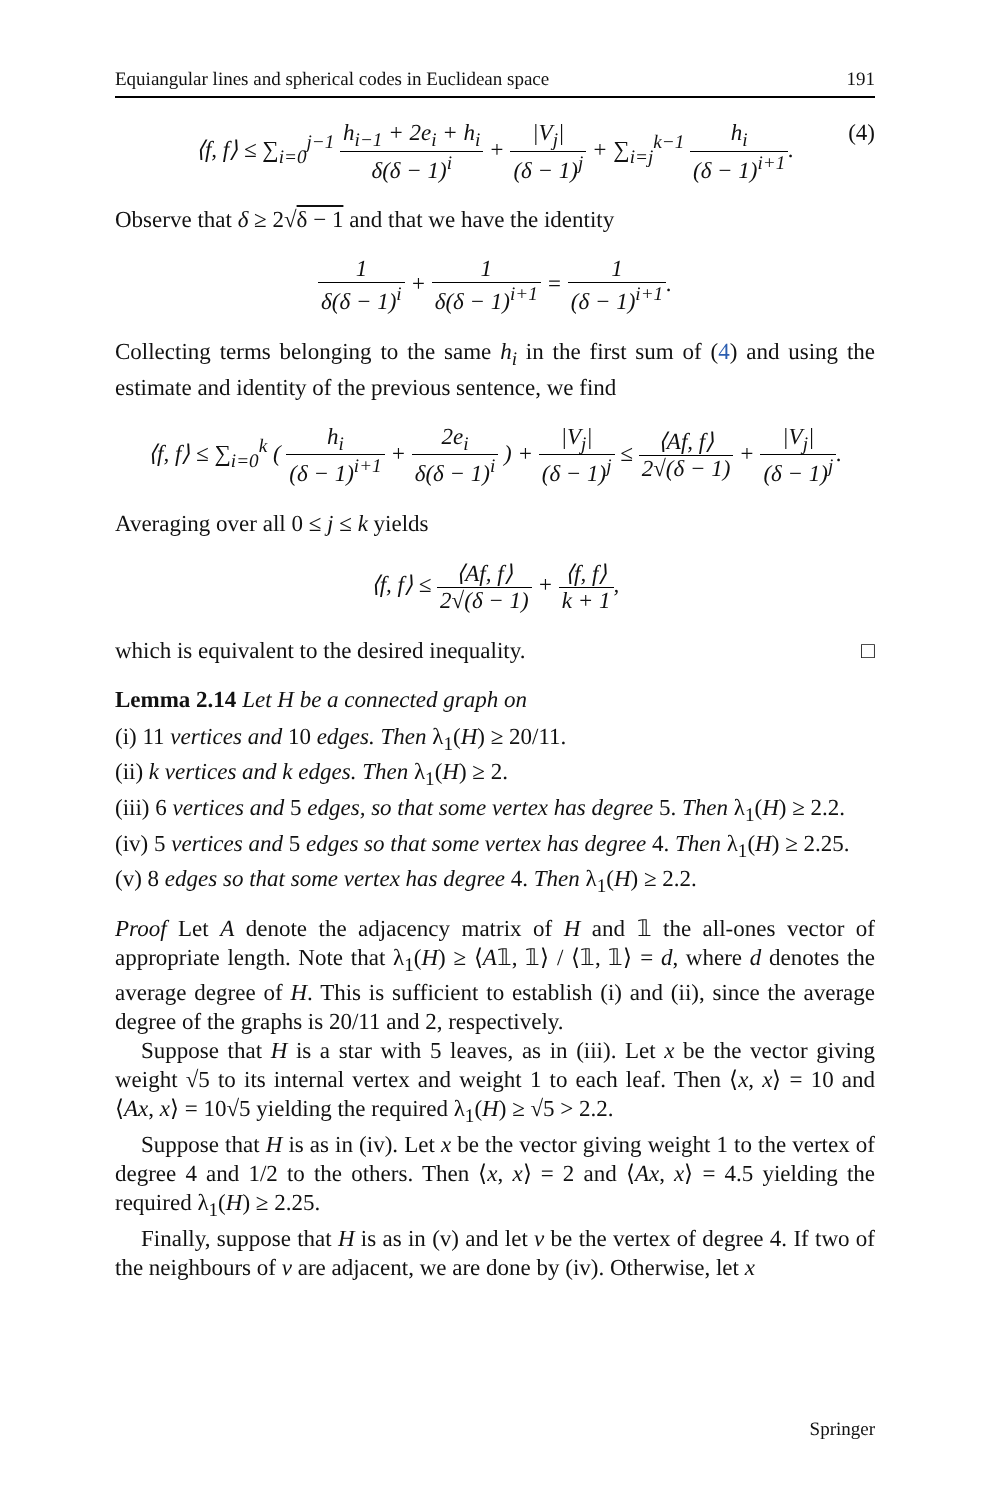Equiangular lines and spherical codes in Euclidean space 191
⟨f, f⟩ ≤ ∑<sub>i=0</sub><sup>j−1</sup> h<sub>i−1</sub> + 2e<sub>i</sub> + h<sub>i</sub> δ(δ − 1)<sup>i</sup> + |V<sub>j</sub>| (δ − 1)<sup>j</sup> + ∑<sub>i=j</sub><sup>k−1</sup> h<sub>i</sub> (δ − 1)<sup>i+1</sup>. (4)
Observe that δ ≥ 2√δ − 1 and that we have the identity
1 δ(δ − 1)<sup>i</sup> + 1 δ(δ − 1)<sup>i+1</sup> = 1 (δ − 1)<sup>i+1</sup>.
Collecting terms belonging to the same h<sub>i</sub> in the first sum of (4) and using the estimate and identity of the previous sentence, we find
⟨f, f⟩ ≤ ∑<sub>i=0</sub><sup>k</sup> ( h<sub>i</sub> (δ − 1)<sup>i+1</sup> + 2e<sub>i</sub> δ(δ − 1)<sup>i</sup> ) + |V<sub>j</sub>| (δ − 1)<sup>j</sup> ≤ ⟨Af, f⟩ 2√(δ − 1) + |V<sub>j</sub>| (δ − 1)<sup>j</sup>.
Averaging over all 0 ≤ j ≤ k yields
⟨f, f⟩ ≤ ⟨Af, f⟩ 2√(δ − 1) + ⟨f, f⟩ k + 1,
which is equivalent to the desired inequality. □
Lemma 2.14 Let H be a connected graph on
(i) 11 vertices and 10 edges. Then λ<sub>1</sub>(H) ≥ 20/11.
(ii) k vertices and k edges. Then λ<sub>1</sub>(H) ≥ 2.
(iii) 6 vertices and 5 edges, so that some vertex has degree 5. Then λ<sub>1</sub>(H) ≥ 2.2.
(iv) 5 vertices and 5 edges so that some vertex has degree 4. Then λ<sub>1</sub>(H) ≥ 2.25.
(v) 8 edges so that some vertex has degree 4. Then λ<sub>1</sub>(H) ≥ 2.2.
Proof Let A denote the adjacency matrix of H and 𝟙 the all-ones vector of appropriate length. Note that λ<sub>1</sub>(H) ≥ ⟨A𝟙, 𝟙⟩ / ⟨𝟙, 𝟙⟩ = d, where d denotes the average degree of H. This is sufficient to establish (i) and (ii), since the average degree of the graphs is 20/11 and 2, respectively.
Suppose that H is a star with 5 leaves, as in (iii). Let x be the vector giving weight √5 to its internal vertex and weight 1 to each leaf. Then ⟨x, x⟩ = 10 and ⟨Ax, x⟩ = 10√5 yielding the required λ<sub>1</sub>(H) ≥ √5 > 2.2.
Suppose that H is as in (iv). Let x be the vector giving weight 1 to the vertex of degree 4 and 1/2 to the others. Then ⟨x, x⟩ = 2 and ⟨Ax, x⟩ = 4.5 yielding the required λ<sub>1</sub>(H) ≥ 2.25.
Finally, suppose that H is as in (v) and let v be the vertex of degree 4. If two of the neighbours of v are adjacent, we are done by (iv). Otherwise, let x
Springer